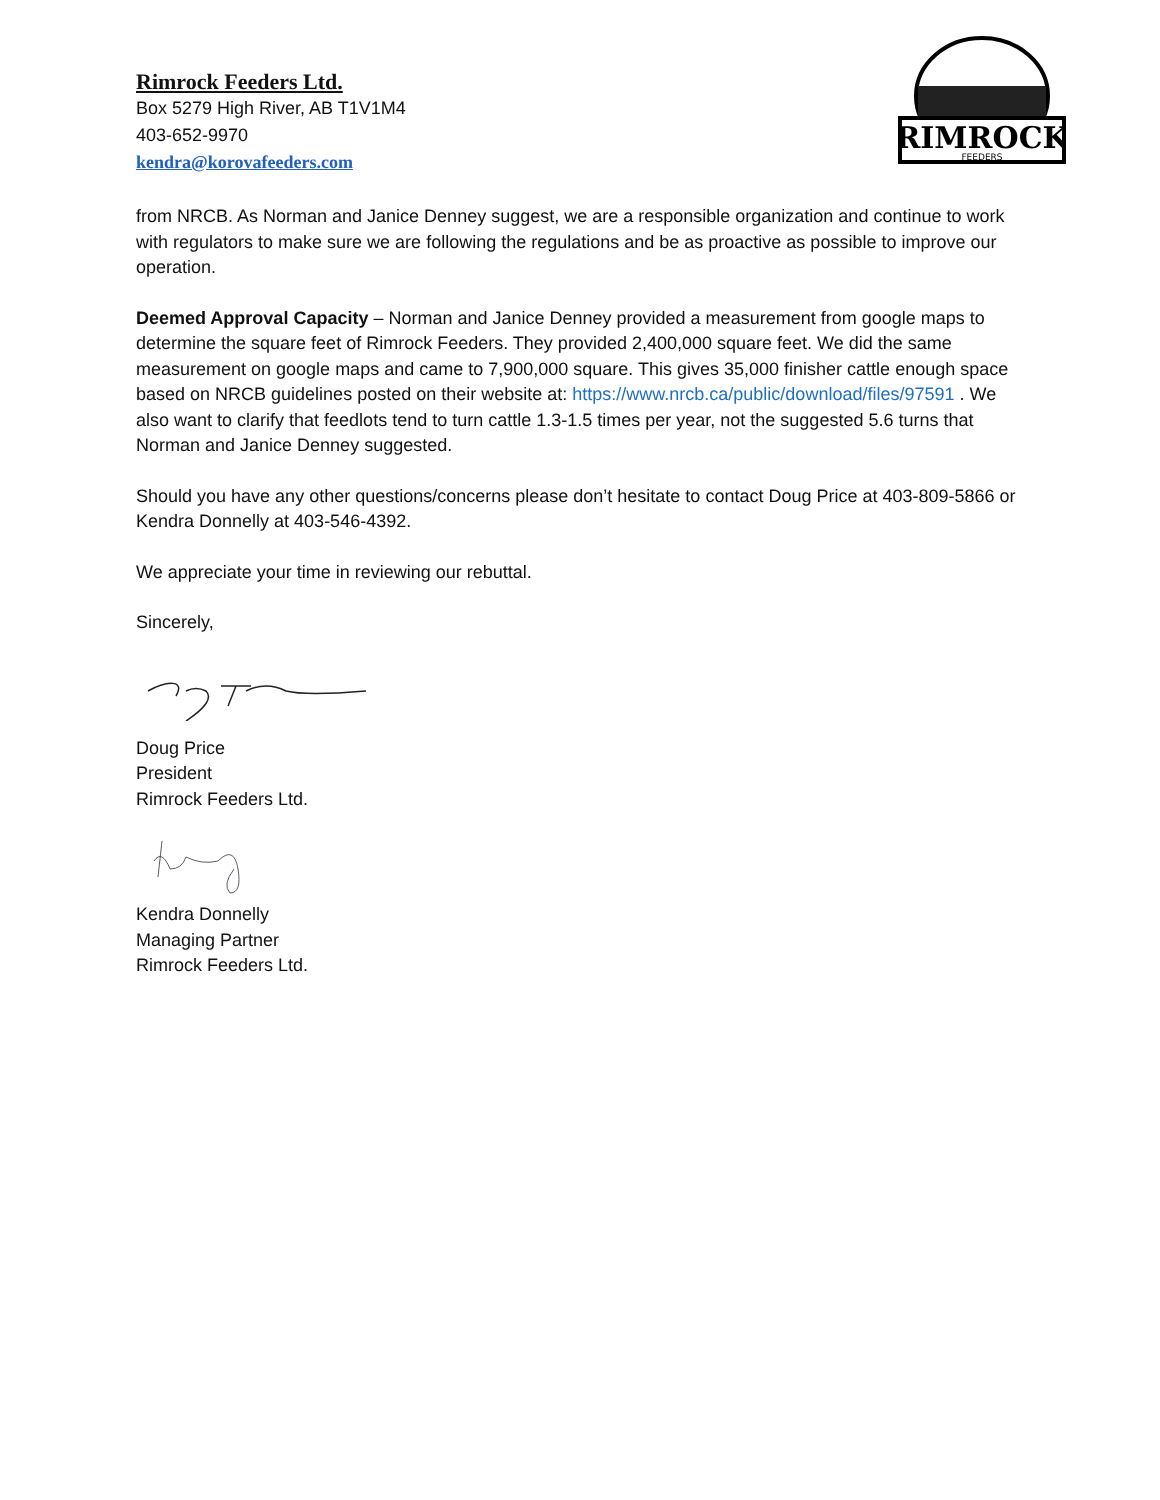Rimrock Feeders Ltd.
Box 5279 High River, AB T1V1M4
403-652-9970
kendra@korovafeeders.com
RIMROCK
FEEDERS
from NRCB. As Norman and Janice Denney suggest, we are a responsible organization and continue to work with regulators to make sure we are following the regulations and be as proactive as possible to improve our operation.
Deemed Approval Capacity – Norman and Janice Denney provided a measurement from google maps to determine the square feet of Rimrock Feeders. They provided 2,400,000 square feet. We did the same measurement on google maps and came to 7,900,000 square. This gives 35,000 finisher cattle enough space based on NRCB guidelines posted on their website at: https://www.nrcb.ca/public/download/files/97591 . We also want to clarify that feedlots tend to turn cattle 1.3-1.5 times per year, not the suggested 5.6 turns that Norman and Janice Denney suggested.
Should you have any other questions/concerns please don’t hesitate to contact Doug Price at 403-809-5866 or Kendra Donnelly at 403-546-4392.
We appreciate your time in reviewing our rebuttal.
Sincerely,
Doug Price
President
Rimrock Feeders Ltd.
Kendra Donnelly
Managing Partner
Rimrock Feeders Ltd.